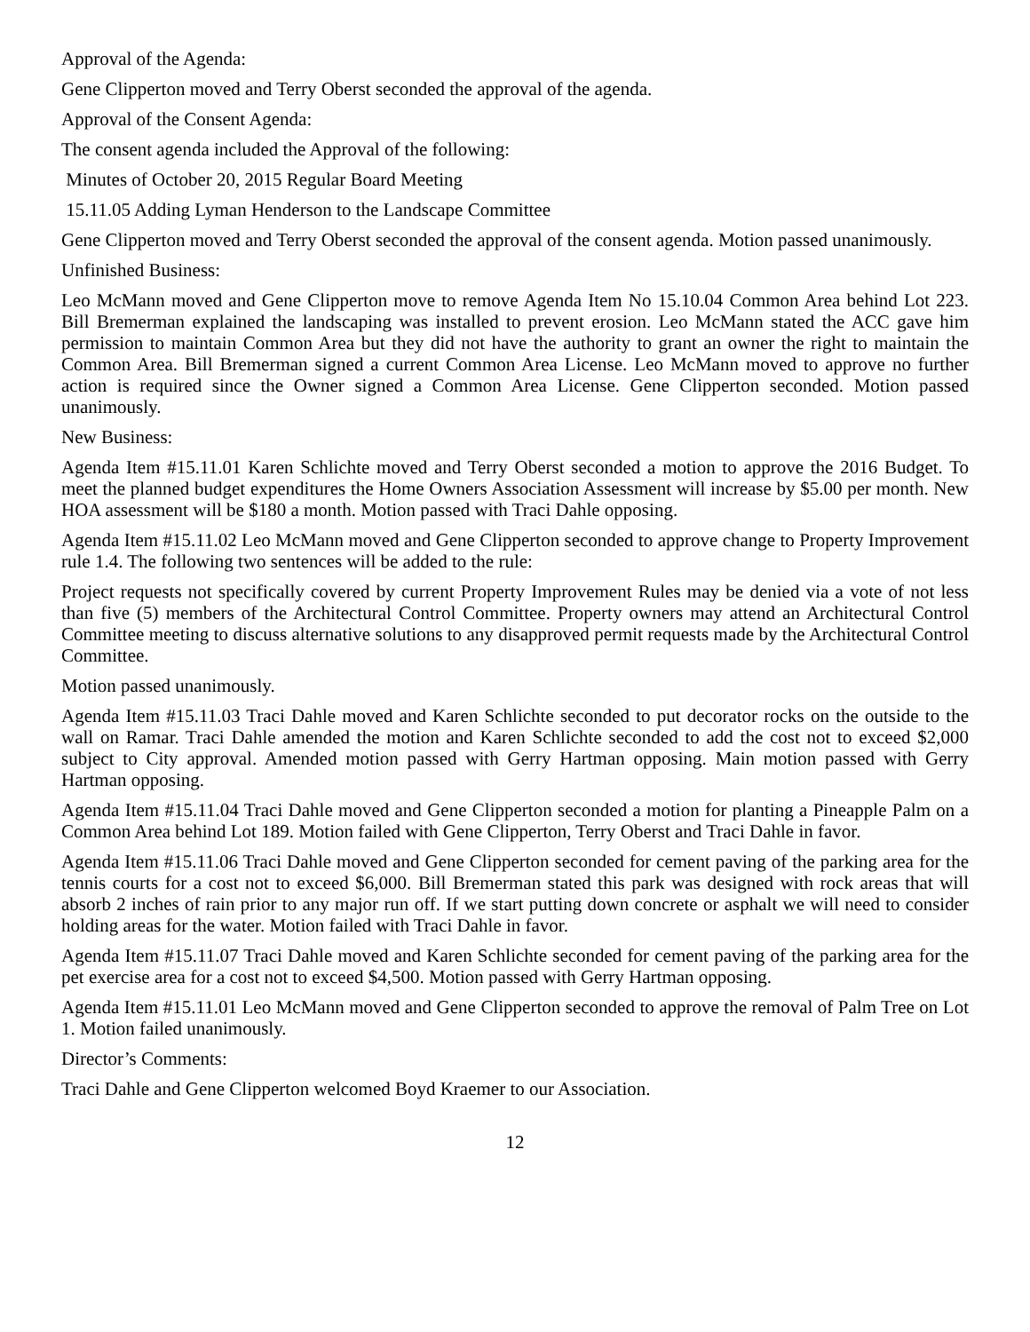Approval of the Agenda:
Gene Clipperton moved and Terry Oberst seconded the approval of the agenda.
Approval of the Consent Agenda:
The consent agenda included the Approval of the following:
Minutes of October 20, 2015 Regular Board Meeting
15.11.05 Adding Lyman Henderson to the Landscape Committee
Gene Clipperton moved and Terry Oberst seconded the approval of the consent agenda. Motion passed unanimously.
Unfinished Business:
Leo McMann moved and Gene Clipperton move to remove Agenda Item No 15.10.04 Common Area behind Lot 223. Bill Bremerman explained the landscaping was installed to prevent erosion. Leo McMann stated the ACC gave him permission to maintain Common Area but they did not have the authority to grant an owner the right to maintain the Common Area. Bill Bremerman signed a current Common Area License. Leo McMann moved to approve no further action is required since the Owner signed a Common Area License. Gene Clipperton seconded. Motion passed unanimously.
New Business:
Agenda Item #15.11.01 Karen Schlichte moved and Terry Oberst seconded a motion to approve the 2016 Budget. To meet the planned budget expenditures the Home Owners Association Assessment will increase by $5.00 per month. New HOA assessment will be $180 a month. Motion passed with Traci Dahle opposing.
Agenda Item #15.11.02 Leo McMann moved and Gene Clipperton seconded to approve change to Property Improvement rule 1.4. The following two sentences will be added to the rule:
Project requests not specifically covered by current Property Improvement Rules may be denied via a vote of not less than five (5) members of the Architectural Control Committee. Property owners may attend an Architectural Control Committee meeting to discuss alternative solutions to any disapproved permit requests made by the Architectural Control Committee.
Motion passed unanimously.
Agenda Item #15.11.03 Traci Dahle moved and Karen Schlichte seconded to put decorator rocks on the outside to the wall on Ramar. Traci Dahle amended the motion and Karen Schlichte seconded to add the cost not to exceed $2,000 subject to City approval. Amended motion passed with Gerry Hartman opposing. Main motion passed with Gerry Hartman opposing.
Agenda Item #15.11.04 Traci Dahle moved and Gene Clipperton seconded a motion for planting a Pineapple Palm on a Common Area behind Lot 189. Motion failed with Gene Clipperton, Terry Oberst and Traci Dahle in favor.
Agenda Item #15.11.06 Traci Dahle moved and Gene Clipperton seconded for cement paving of the parking area for the tennis courts for a cost not to exceed $6,000. Bill Bremerman stated this park was designed with rock areas that will absorb 2 inches of rain prior to any major run off. If we start putting down concrete or asphalt we will need to consider holding areas for the water. Motion failed with Traci Dahle in favor.
Agenda Item #15.11.07 Traci Dahle moved and Karen Schlichte seconded for cement paving of the parking area for the pet exercise area for a cost not to exceed $4,500. Motion passed with Gerry Hartman opposing.
Agenda Item #15.11.01 Leo McMann moved and Gene Clipperton seconded to approve the removal of Palm Tree on Lot 1. Motion failed unanimously.
Director’s Comments:
Traci Dahle and Gene Clipperton welcomed Boyd Kraemer to our Association.
12